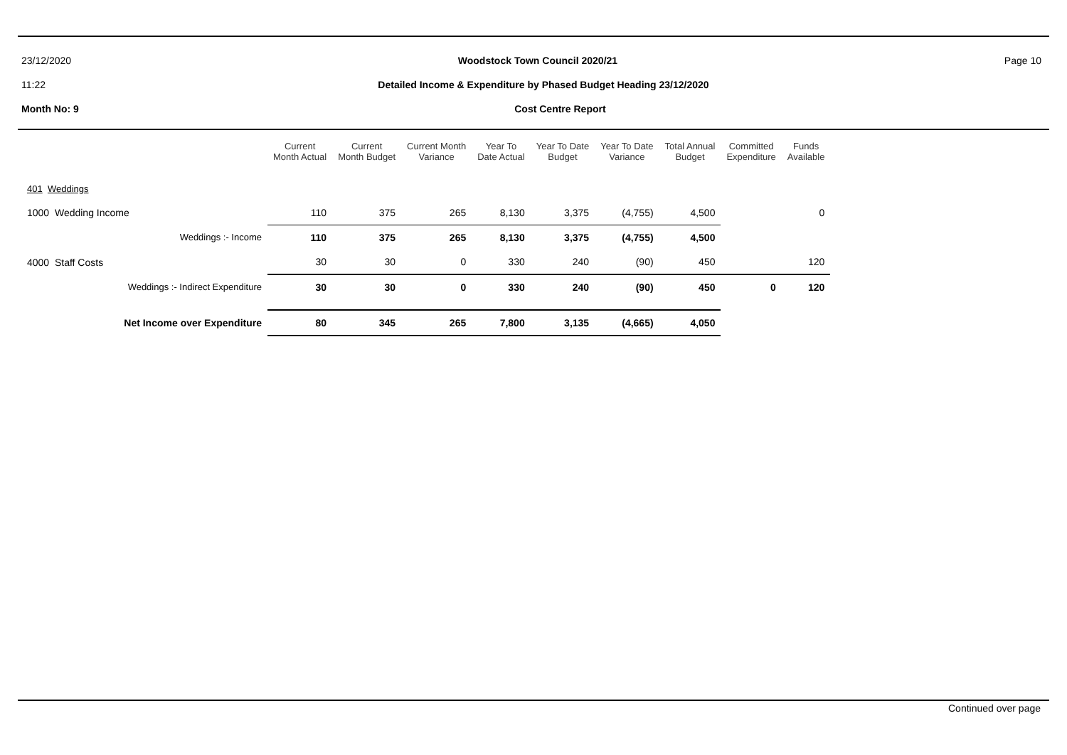23/12/2020 Woodstock Town Council 2020/21 Page 10
11:22 Detailed Income & Expenditure by Phased Budget Heading 23/12/2020
Month No: 9 Cost Centre Report
| | Current Month Actual | Current Month Budget | Current Month Variance | Year To Date Actual | Year To Date Budget | Year To Date Variance | Total Annual Budget | Committed Expenditure | Funds Available |
| --- | --- | --- | --- | --- | --- | --- | --- | --- | --- |
| 401 Weddings | | | | | | | | | |
| 1000 Wedding Income | 110 | 375 | 265 | 8,130 | 3,375 | (4,755) | 4,500 | | 0 |
| Weddings :- Income | 110 | 375 | 265 | 8,130 | 3,375 | (4,755) | 4,500 | | |
| 4000 Staff Costs | 30 | 30 | 0 | 330 | 240 | (90) | 450 | | 120 |
| Weddings :- Indirect Expenditure | 30 | 30 | 0 | 330 | 240 | (90) | 450 | 0 | 120 |
| Net Income over Expenditure | 80 | 345 | 265 | 7,800 | 3,135 | (4,665) | 4,050 | | |
Continued over page